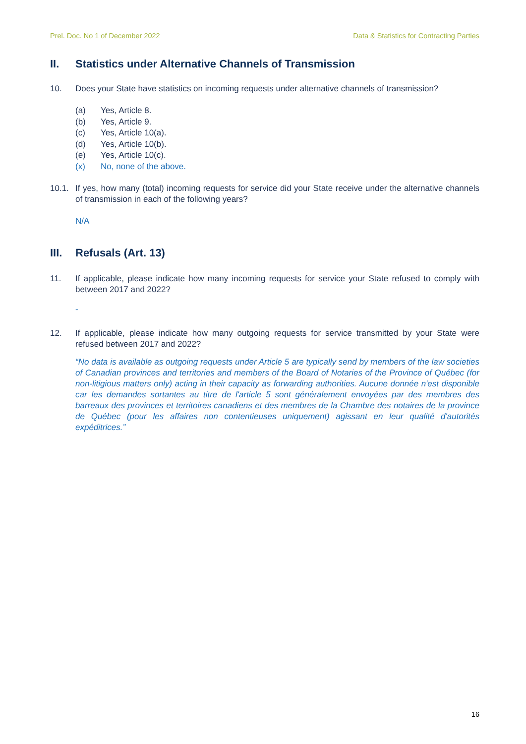Prel. Doc. No 1 of December 2022 Data & Statistics for Contracting Parties
II. Statistics under Alternative Channels of Transmission
10. Does your State have statistics on incoming requests under alternative channels of transmission?
(a) Yes, Article 8.
(b) Yes, Article 9.
(c) Yes, Article 10(a).
(d) Yes, Article 10(b).
(e) Yes, Article 10(c).
(x) No, none of the above.
10.1. If yes, how many (total) incoming requests for service did your State receive under the alternative channels of transmission in each of the following years?
N/A
III. Refusals (Art. 13)
11. If applicable, please indicate how many incoming requests for service your State refused to comply with between 2017 and 2022?
-
12. If applicable, please indicate how many outgoing requests for service transmitted by your State were refused between 2017 and 2022?
“No data is available as outgoing requests under Article 5 are typically send by members of the law societies of Canadian provinces and territories and members of the Board of Notaries of the Province of Québec (for non-litigious matters only) acting in their capacity as forwarding authorities. Aucune donnée n'est disponible car les demandes sortantes au titre de l'article 5 sont généralement envoyées par des membres des barreaux des provinces et territoires canadiens et des membres de la Chambre des notaires de la province de Québec (pour les affaires non contentieuses uniquement) agissant en leur qualité d'autorités expéditrices.”
16